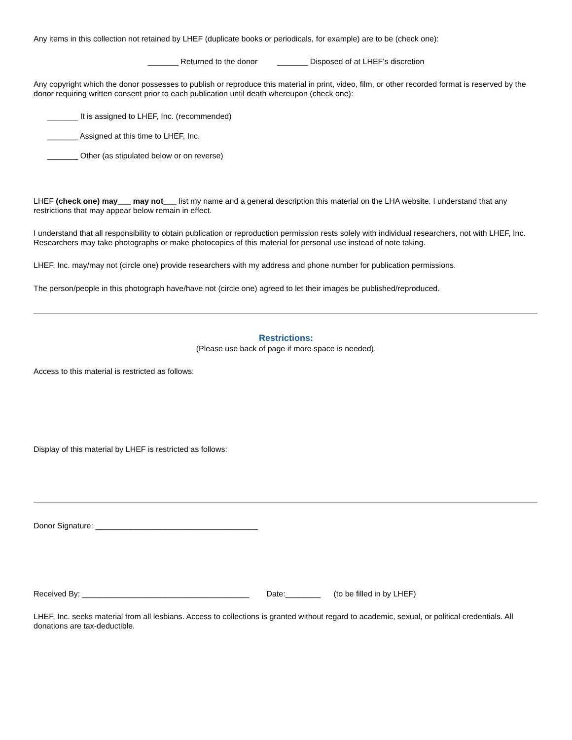Any items in this collection not retained by LHEF (duplicate books or periodicals, for example) are to be (check one):
_______ Returned to the donor _______ Disposed of at LHEF's discretion
Any copyright which the donor possesses to publish or reproduce this material in print, video, film, or other recorded format is reserved by the donor requiring written consent prior to each publication until death whereupon (check one):
_______ It is assigned to LHEF, Inc. (recommended)
_______ Assigned at this time to LHEF, Inc.
_______ Other (as stipulated below or on reverse)
LHEF (check one) may___ may not___ list my name and a general description this material on the LHA website. I understand that any restrictions that may appear below remain in effect.
I understand that all responsibility to obtain publication or reproduction permission rests solely with individual researchers, not with LHEF, Inc. Researchers may take photographs or make photocopies of this material for personal use instead of note taking.
LHEF, Inc. may/may not (circle one) provide researchers with my address and phone number for publication permissions.
The person/people in this photograph have/have not (circle one) agreed to let their images be published/reproduced.
Restrictions:
(Please use back of page if more space is needed).
Access to this material is restricted as follows:
Display of this material by LHEF is restricted as follows:
Donor Signature: _____________________________________
Received By: ______________________________________ Date:________ (to be filled in by LHEF)
LHEF, Inc. seeks material from all lesbians. Access to collections is granted without regard to academic, sexual, or political credentials. All donations are tax-deductible.